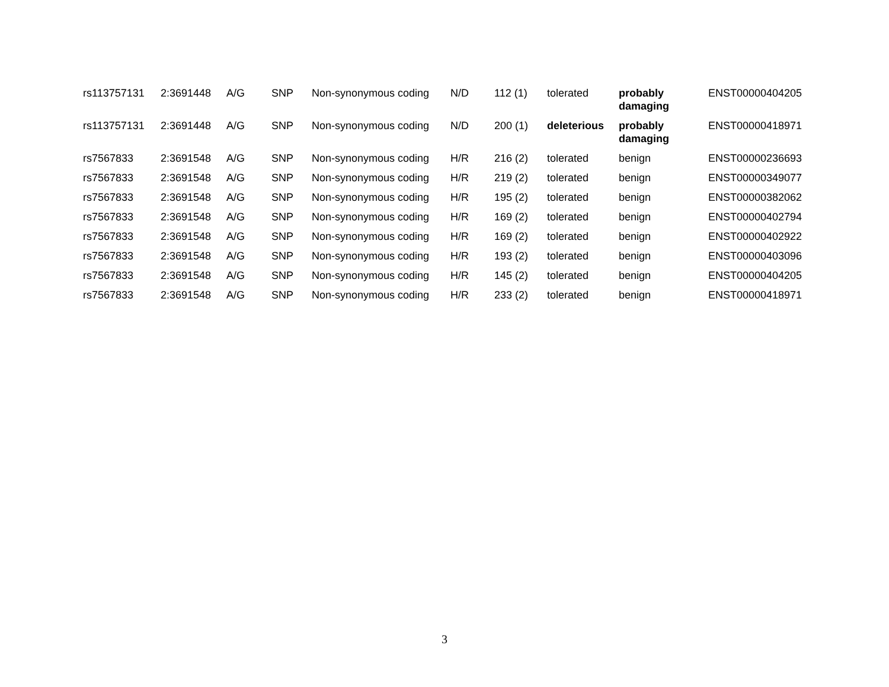| rs113757131 | 2:3691448 | A/G | SNP | Non-synonymous coding | N/D | 112 (1) | tolerated | probably damaging | ENST00000404205 |
| rs113757131 | 2:3691448 | A/G | SNP | Non-synonymous coding | N/D | 200 (1) | deleterious | probably damaging | ENST00000418971 |
| rs7567833 | 2:3691548 | A/G | SNP | Non-synonymous coding | H/R | 216 (2) | tolerated | benign | ENST00000236693 |
| rs7567833 | 2:3691548 | A/G | SNP | Non-synonymous coding | H/R | 219 (2) | tolerated | benign | ENST00000349077 |
| rs7567833 | 2:3691548 | A/G | SNP | Non-synonymous coding | H/R | 195 (2) | tolerated | benign | ENST00000382062 |
| rs7567833 | 2:3691548 | A/G | SNP | Non-synonymous coding | H/R | 169 (2) | tolerated | benign | ENST00000402794 |
| rs7567833 | 2:3691548 | A/G | SNP | Non-synonymous coding | H/R | 169 (2) | tolerated | benign | ENST00000402922 |
| rs7567833 | 2:3691548 | A/G | SNP | Non-synonymous coding | H/R | 193 (2) | tolerated | benign | ENST00000403096 |
| rs7567833 | 2:3691548 | A/G | SNP | Non-synonymous coding | H/R | 145 (2) | tolerated | benign | ENST00000404205 |
| rs7567833 | 2:3691548 | A/G | SNP | Non-synonymous coding | H/R | 233 (2) | tolerated | benign | ENST00000418971 |
3